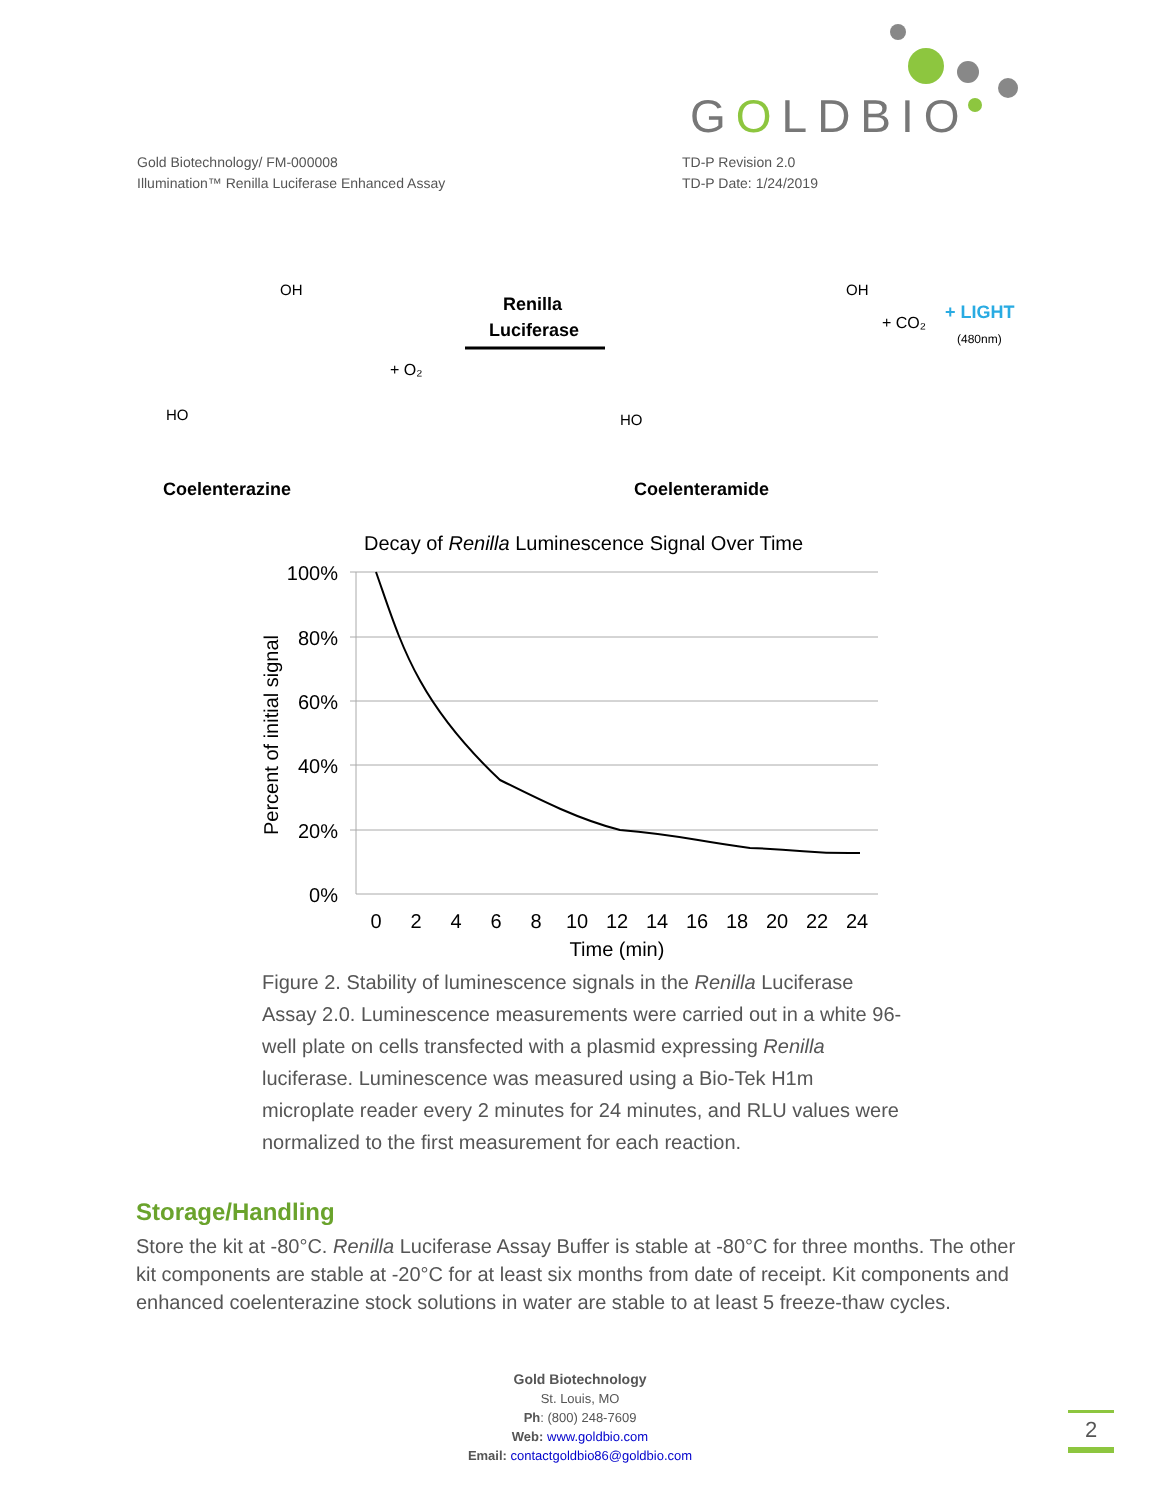GOLDBIO
Gold Biotechnology/ FM-000008
Illumination™ Renilla Luciferase Enhanced Assay
TD-P Revision 2.0
TD-P Date: 1/24/2019
OH
+ O₂
HO
Renilla
Luciferase
OH
HO
+ CO₂
+ LIGHT
(480nm)
Coelenterazine
Coelenteramide
Decay of Renilla Luminescence Signal Over Time
100%
80%
60%
40%
20%
0%
0
2
4
6
8
10
12
14
16
18
20
22
24
Time (min)
Percent of initial signal
Figure 2. Stability of luminescence signals in the Renilla Luciferase Assay 2.0. Luminescence measurements were carried out in a white 96-well plate on cells transfected with a plasmid expressing Renilla luciferase. Luminescence was measured using a Bio-Tek H1m microplate reader every 2 minutes for 24 minutes, and RLU values were normalized to the first measurement for each reaction.
Storage/Handling
Store the kit at -80°C. Renilla Luciferase Assay Buffer is stable at -80°C for three months. The other kit components are stable at -20°C for at least six months from date of receipt. Kit components and enhanced coelenterazine stock solutions in water are stable to at least 5 freeze-thaw cycles.
Gold Biotechnology
St. Louis, MO
Ph: (800) 248-7609
Web: www.goldbio.com
Email: contactgoldbio86@goldbio.com
2